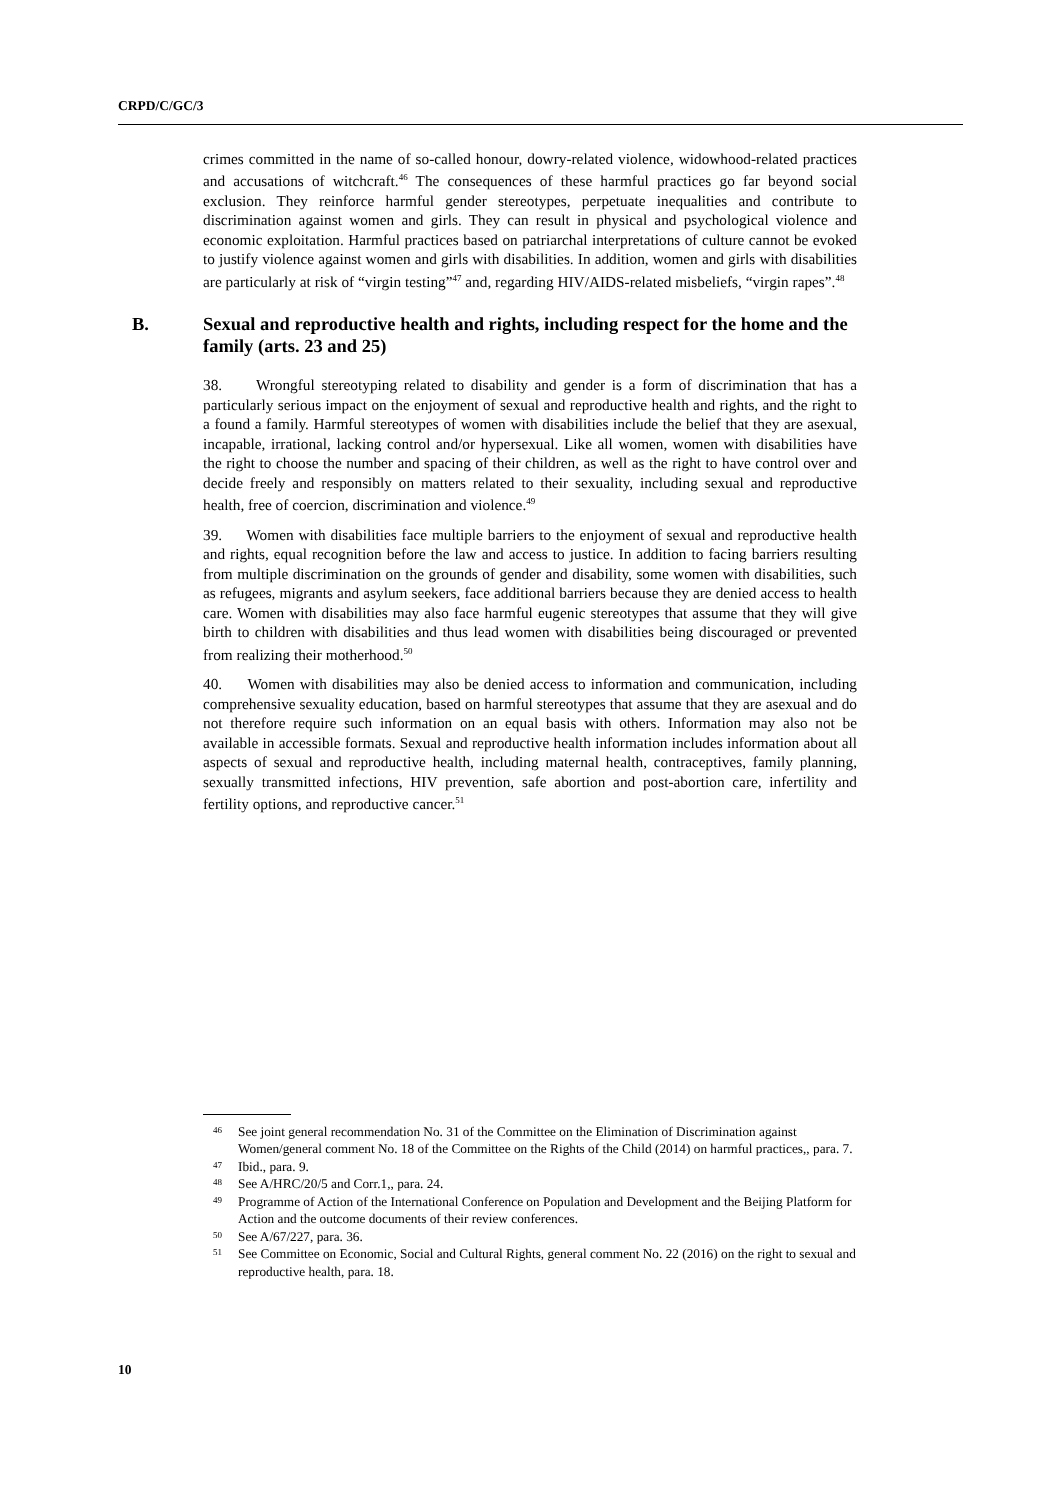CRPD/C/GC/3
crimes committed in the name of so-called honour, dowry-related violence, widowhood-related practices and accusations of witchcraft.<sup>46</sup> The consequences of these harmful practices go far beyond social exclusion. They reinforce harmful gender stereotypes, perpetuate inequalities and contribute to discrimination against women and girls. They can result in physical and psychological violence and economic exploitation. Harmful practices based on patriarchal interpretations of culture cannot be evoked to justify violence against women and girls with disabilities. In addition, women and girls with disabilities are particularly at risk of “virgin testing”<sup>47</sup> and, regarding HIV/AIDS-related misbeliefs, “virgin rapes”.<sup>48</sup>
B. Sexual and reproductive health and rights, including respect for the home and the family (arts. 23 and 25)
38. Wrongful stereotyping related to disability and gender is a form of discrimination that has a particularly serious impact on the enjoyment of sexual and reproductive health and rights, and the right to a found a family. Harmful stereotypes of women with disabilities include the belief that they are asexual, incapable, irrational, lacking control and/or hypersexual. Like all women, women with disabilities have the right to choose the number and spacing of their children, as well as the right to have control over and decide freely and responsibly on matters related to their sexuality, including sexual and reproductive health, free of coercion, discrimination and violence.<sup>49</sup>
39. Women with disabilities face multiple barriers to the enjoyment of sexual and reproductive health and rights, equal recognition before the law and access to justice. In addition to facing barriers resulting from multiple discrimination on the grounds of gender and disability, some women with disabilities, such as refugees, migrants and asylum seekers, face additional barriers because they are denied access to health care. Women with disabilities may also face harmful eugenic stereotypes that assume that they will give birth to children with disabilities and thus lead women with disabilities being discouraged or prevented from realizing their motherhood.<sup>50</sup>
40. Women with disabilities may also be denied access to information and communication, including comprehensive sexuality education, based on harmful stereotypes that assume that they are asexual and do not therefore require such information on an equal basis with others. Information may also not be available in accessible formats. Sexual and reproductive health information includes information about all aspects of sexual and reproductive health, including maternal health, contraceptives, family planning, sexually transmitted infections, HIV prevention, safe abortion and post-abortion care, infertility and fertility options, and reproductive cancer.<sup>51</sup>
46 See joint general recommendation No. 31 of the Committee on the Elimination of Discrimination against Women/general comment No. 18 of the Committee on the Rights of the Child (2014) on harmful practices,, para. 7.
47 Ibid., para. 9.
48 See A/HRC/20/5 and Corr.1,, para. 24.
49 Programme of Action of the International Conference on Population and Development and the Beijing Platform for Action and the outcome documents of their review conferences.
50 See A/67/227, para. 36.
51 See Committee on Economic, Social and Cultural Rights, general comment No. 22 (2016) on the right to sexual and reproductive health, para. 18.
10